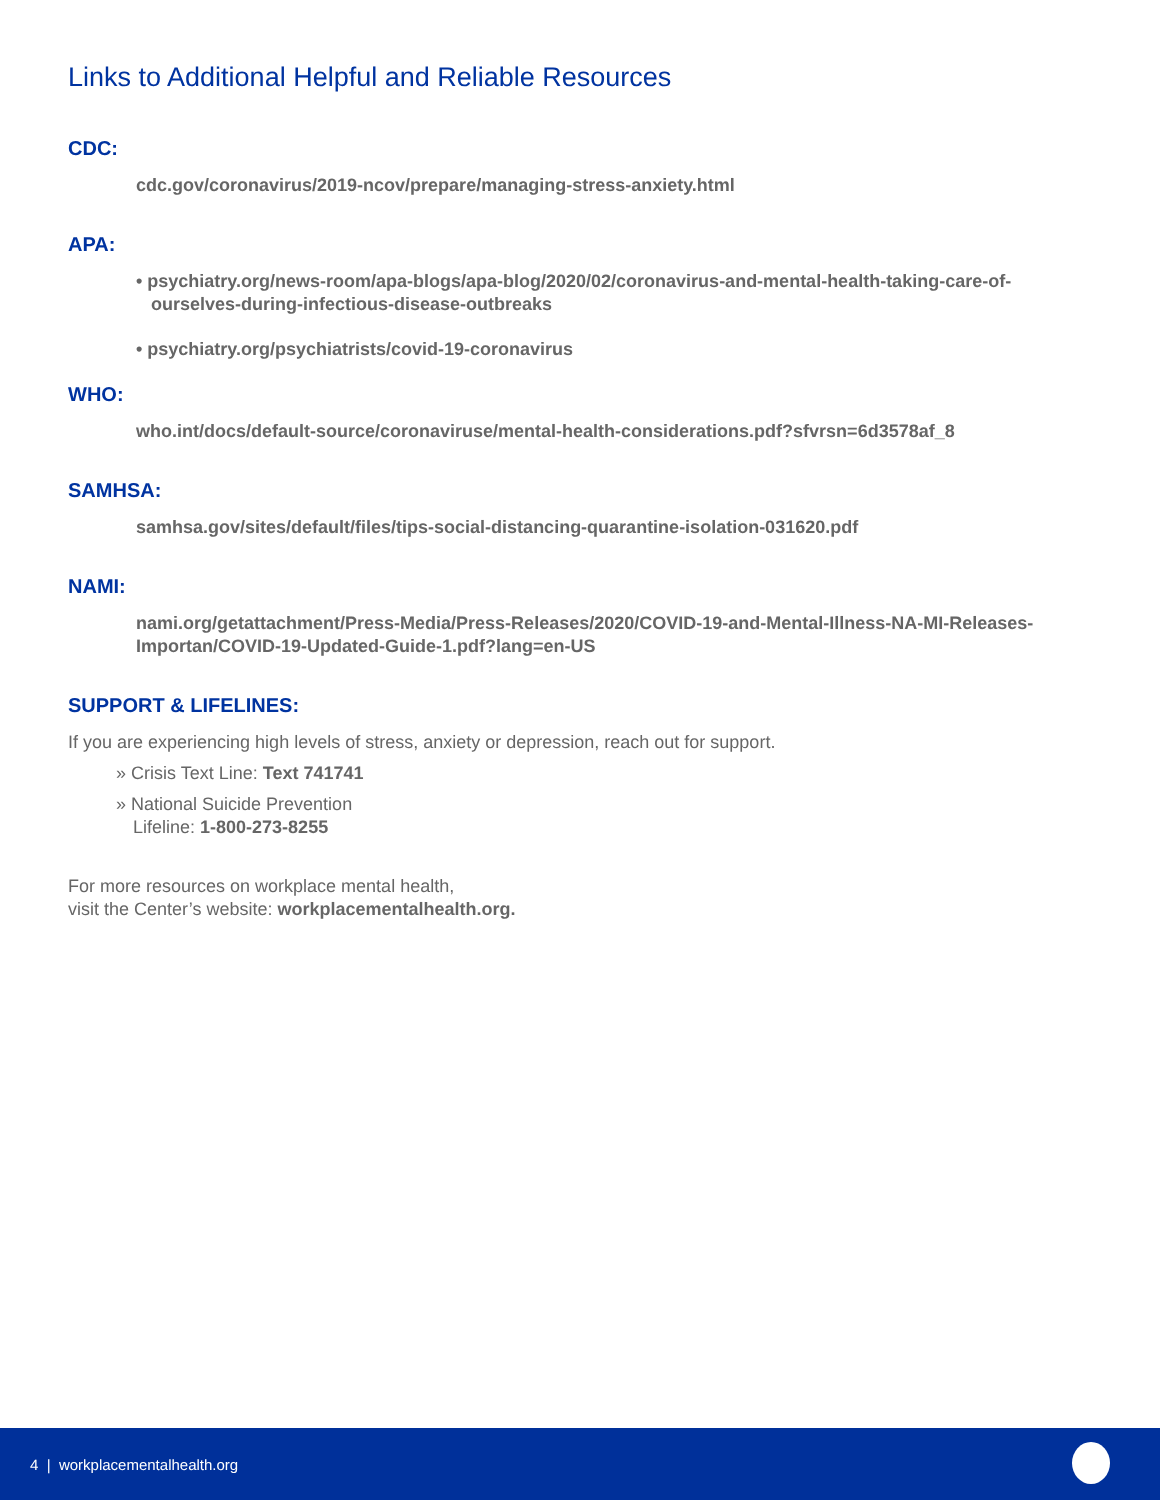Links to Additional Helpful and Reliable Resources
CDC:
cdc.gov/coronavirus/2019-ncov/prepare/managing-stress-anxiety.html
APA:
• psychiatry.org/news-room/apa-blogs/apa-blog/2020/02/coronavirus-and-mental-health-taking-care-of-ourselves-during-infectious-disease-outbreaks
• psychiatry.org/psychiatrists/covid-19-coronavirus
WHO:
who.int/docs/default-source/coronaviruse/mental-health-considerations.pdf?sfvrsn=6d3578af_8
SAMHSA:
samhsa.gov/sites/default/files/tips-social-distancing-quarantine-isolation-031620.pdf
NAMI:
nami.org/getattachment/Press-Media/Press-Releases/2020/COVID-19-and-Mental-Illness-NA-MI-Releases-Importan/COVID-19-Updated-Guide-1.pdf?lang=en-US
SUPPORT & LIFELINES:
If you are experiencing high levels of stress, anxiety or depression, reach out for support.
» Crisis Text Line: Text 741741
» National Suicide Prevention
Lifeline: 1-800-273-8255
For more resources on workplace mental health,
visit the Center’s website: workplacementalhealth.org.
4 | workplacementalhealth.org